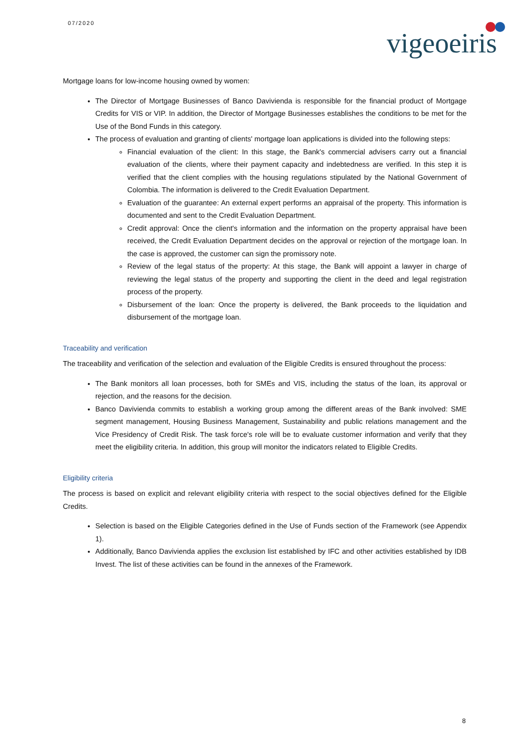07/2020 vigeoeiris
Mortgage loans for low-income housing owned by women:
The Director of Mortgage Businesses of Banco Davivienda is responsible for the financial product of Mortgage Credits for VIS or VIP. In addition, the Director of Mortgage Businesses establishes the conditions to be met for the Use of the Bond Funds in this category.
The process of evaluation and granting of clients' mortgage loan applications is divided into the following steps:
Financial evaluation of the client: In this stage, the Bank's commercial advisers carry out a financial evaluation of the clients, where their payment capacity and indebtedness are verified. In this step it is verified that the client complies with the housing regulations stipulated by the National Government of Colombia. The information is delivered to the Credit Evaluation Department.
Evaluation of the guarantee: An external expert performs an appraisal of the property. This information is documented and sent to the Credit Evaluation Department.
Credit approval: Once the client's information and the information on the property appraisal have been received, the Credit Evaluation Department decides on the approval or rejection of the mortgage loan. In the case is approved, the customer can sign the promissory note.
Review of the legal status of the property: At this stage, the Bank will appoint a lawyer in charge of reviewing the legal status of the property and supporting the client in the deed and legal registration process of the property.
Disbursement of the loan: Once the property is delivered, the Bank proceeds to the liquidation and disbursement of the mortgage loan.
Traceability and verification
The traceability and verification of the selection and evaluation of the Eligible Credits is ensured throughout the process:
The Bank monitors all loan processes, both for SMEs and VIS, including the status of the loan, its approval or rejection, and the reasons for the decision.
Banco Davivienda commits to establish a working group among the different areas of the Bank involved: SME segment management, Housing Business Management, Sustainability and public relations management and the Vice Presidency of Credit Risk. The task force's role will be to evaluate customer information and verify that they meet the eligibility criteria. In addition, this group will monitor the indicators related to Eligible Credits.
Eligibility criteria
The process is based on explicit and relevant eligibility criteria with respect to the social objectives defined for the Eligible Credits.
Selection is based on the Eligible Categories defined in the Use of Funds section of the Framework (see Appendix 1).
Additionally, Banco Davivienda applies the exclusion list established by IFC and other activities established by IDB Invest. The list of these activities can be found in the annexes of the Framework.
8